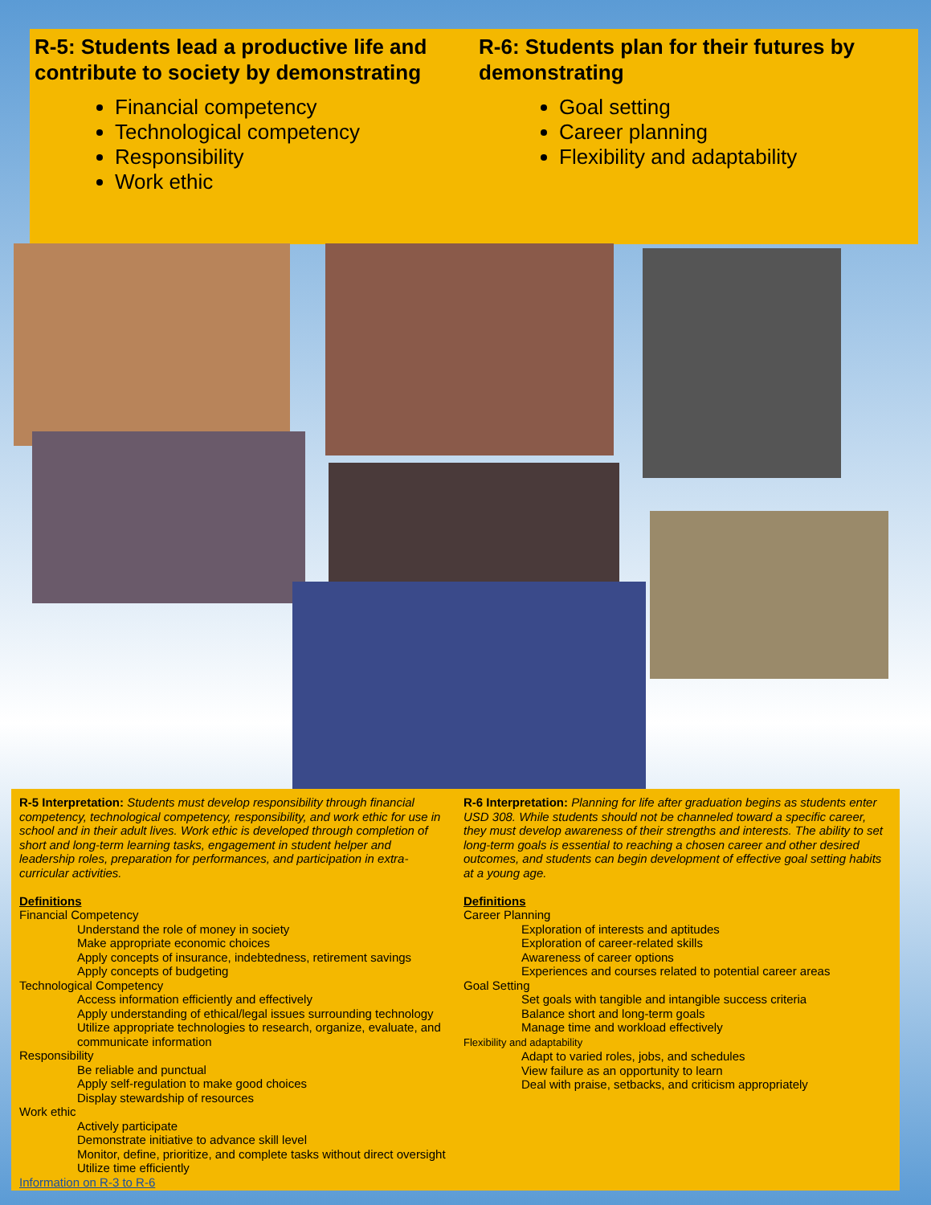R-5: Students lead a productive life and contribute to society by demonstrating
Financial competency
Technological competency
Responsibility
Work ethic
R-6: Students plan for their futures by demonstrating
Goal setting
Career planning
Flexibility and adaptability
R-5 Interpretation: Students must develop responsibility through financial competency, technological competency, responsibility, and work ethic for use in school and in their adult lives. Work ethic is developed through completion of short and long-term learning tasks, engagement in student helper and leadership roles, preparation for performances, and participation in extra-curricular activities.
Definitions
Financial Competency
Understand the role of money in society
Make appropriate economic choices
Apply concepts of insurance, indebtedness, retirement savings
Apply concepts of budgeting
Technological Competency
Access information efficiently and effectively
Apply understanding of ethical/legal issues surrounding technology
Utilize appropriate technologies to research, organize, evaluate, and communicate information
Responsibility
Be reliable and punctual
Apply self-regulation to make good choices
Display stewardship of resources
Work ethic
Actively participate
Demonstrate initiative to advance skill level
Monitor, define, prioritize, and complete tasks without direct oversight
Utilize time efficiently
Information on R-3 to R-6
R-6 Interpretation: Planning for life after graduation begins as students enter USD 308. While students should not be channeled toward a specific career, they must develop awareness of their strengths and interests. The ability to set long-term goals is essential to reaching a chosen career and other desired outcomes, and students can begin development of effective goal setting habits at a young age.
Definitions
Career Planning
Exploration of interests and aptitudes
Exploration of career-related skills
Awareness of career options
Experiences and courses related to potential career areas
Goal Setting
Set goals with tangible and intangible success criteria
Balance short and long-term goals
Manage time and workload effectively
Flexibility and adaptability
Adapt to varied roles, jobs, and schedules
View failure as an opportunity to learn
Deal with praise, setbacks, and criticism appropriately